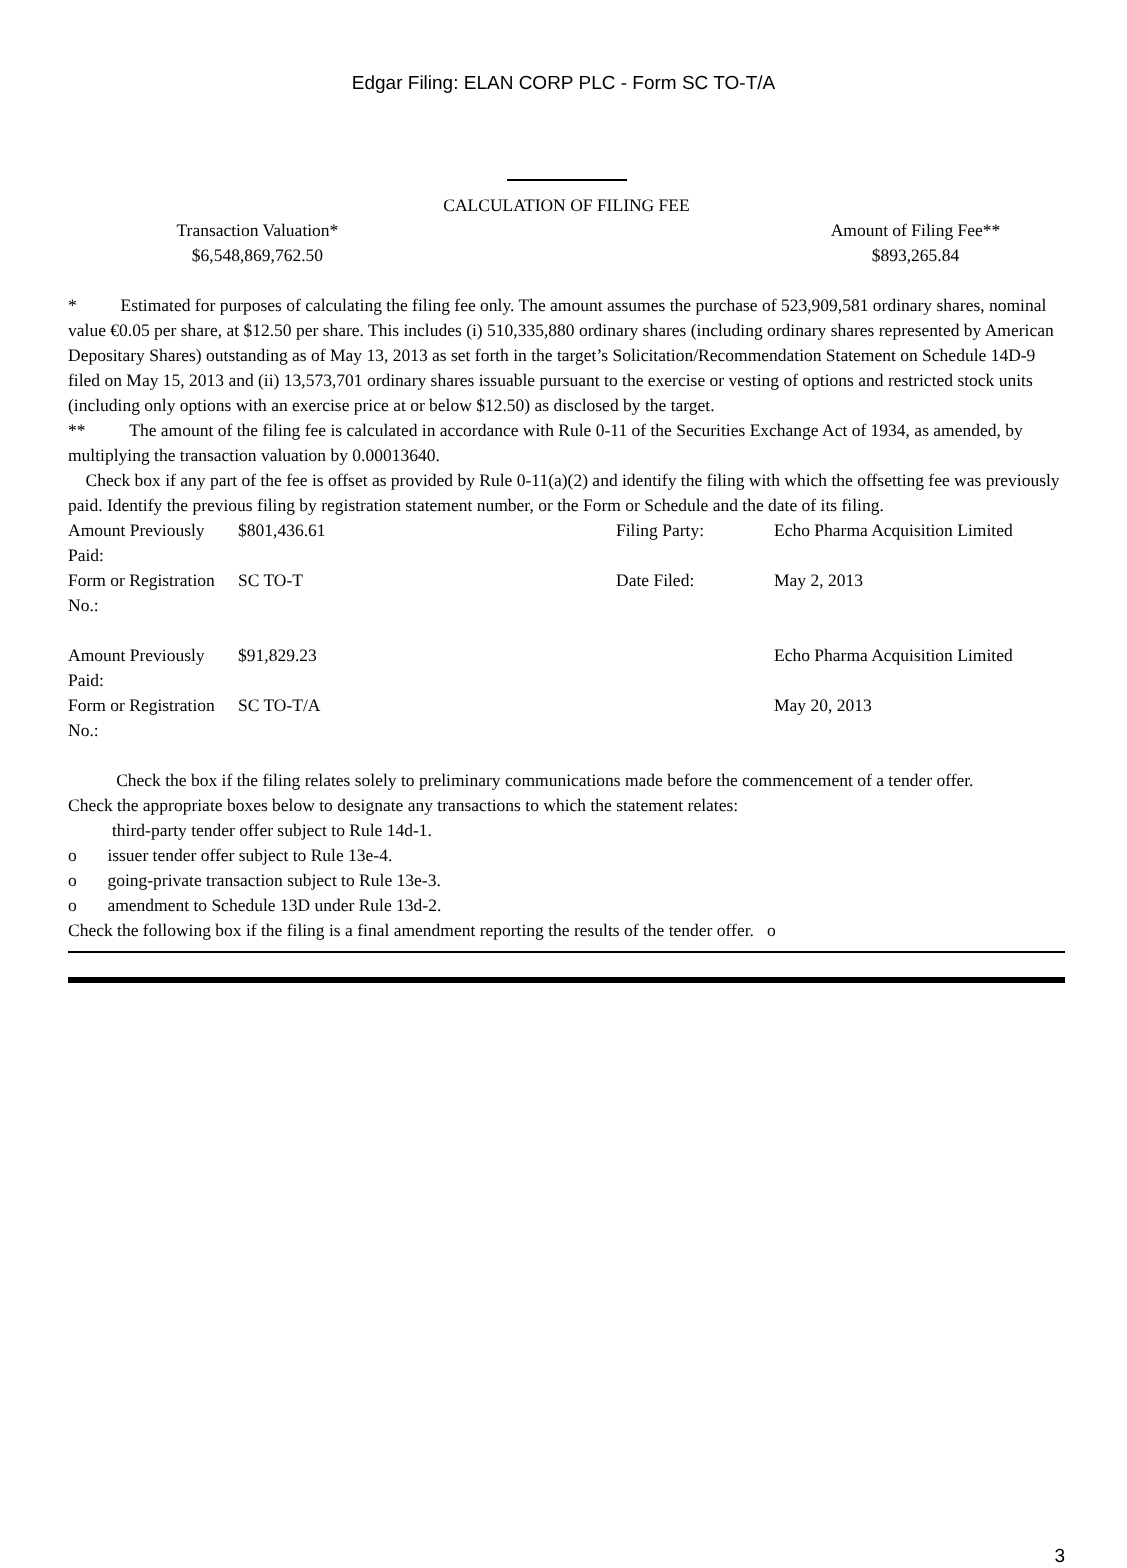Edgar Filing: ELAN CORP PLC - Form SC TO-T/A
CALCULATION OF FILING FEE
| Transaction Valuation* $6,548,869,762.50 | | Amount of Filing Fee** $893,265.84 |
* Estimated for purposes of calculating the filing fee only. The amount assumes the purchase of 523,909,581 ordinary shares, nominal value €0.05 per share, at $12.50 per share. This includes (i) 510,335,880 ordinary shares (including ordinary shares represented by American Depositary Shares) outstanding as of May 13, 2013 as set forth in the target’s Solicitation/Recommendation Statement on Schedule 14D-9 filed on May 15, 2013 and (ii) 13,573,701 ordinary shares issuable pursuant to the exercise or vesting of options and restricted stock units (including only options with an exercise price at or below $12.50) as disclosed by the target.
** The amount of the filing fee is calculated in accordance with Rule 0-11 of the Securities Exchange Act of 1934, as amended, by multiplying the transaction valuation by 0.00013640.
Check box if any part of the fee is offset as provided by Rule 0-11(a)(2) and identify the filing with which the offsetting fee was previously paid. Identify the previous filing by registration statement number, or the Form or Schedule and the date of its filing.
| Amount Previously Paid: | $801,436.61 | Filing Party: | Echo Pharma Acquisition Limited |
| Form or Registration No.: | SC TO-T | Date Filed: | May 2, 2013 |
| Amount Previously Paid: | $91,829.23 | | Echo Pharma Acquisition Limited |
| Form or Registration No.: | SC TO-T/A | | May 20, 2013 |
Check the box if the filing relates solely to preliminary communications made before the commencement of a tender offer.
Check the appropriate boxes below to designate any transactions to which the statement relates:
third-party tender offer subject to Rule 14d-1.
o issuer tender offer subject to Rule 13e-4.
o going-private transaction subject to Rule 13e-3.
o amendment to Schedule 13D under Rule 13d-2.
Check the following box if the filing is a final amendment reporting the results of the tender offer. o
3